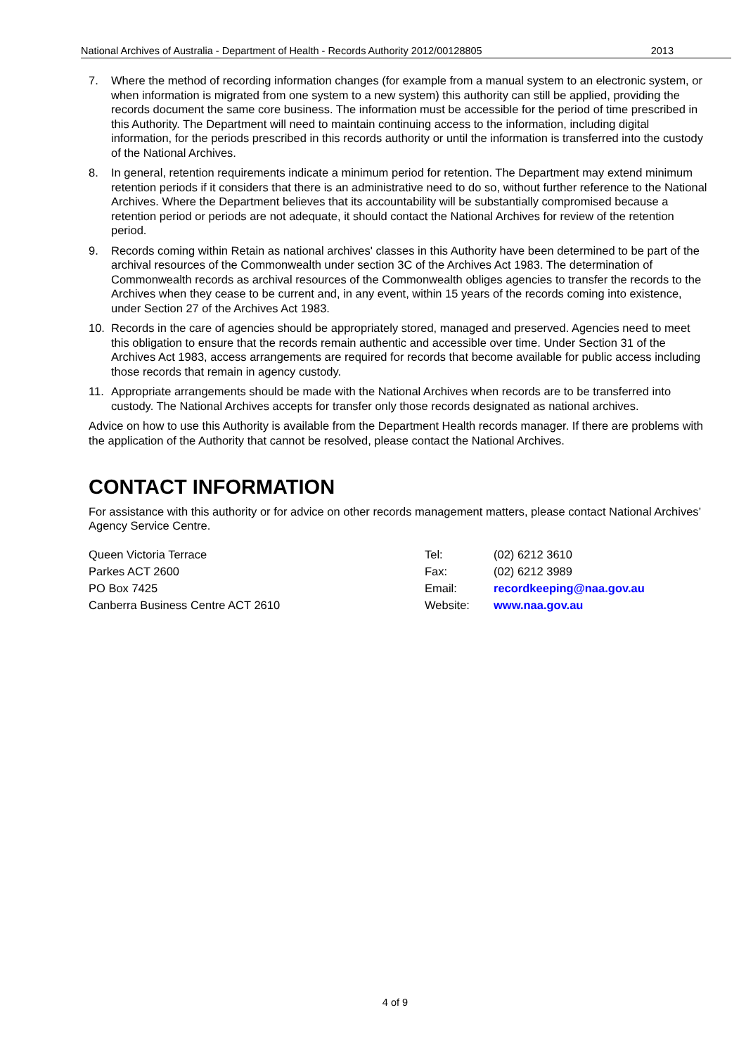National Archives of Australia - Department of Health - Records Authority 2012/00128805 2013
7. Where the method of recording information changes (for example from a manual system to an electronic system, or when information is migrated from one system to a new system) this authority can still be applied, providing the records document the same core business. The information must be accessible for the period of time prescribed in this Authority. The Department will need to maintain continuing access to the information, including digital information, for the periods prescribed in this records authority or until the information is transferred into the custody of the National Archives.
8. In general, retention requirements indicate a minimum period for retention. The Department may extend minimum retention periods if it considers that there is an administrative need to do so, without further reference to the National Archives. Where the Department believes that its accountability will be substantially compromised because a retention period or periods are not adequate, it should contact the National Archives for review of the retention period.
9. Records coming within Retain as national archives' classes in this Authority have been determined to be part of the archival resources of the Commonwealth under section 3C of the Archives Act 1983. The determination of Commonwealth records as archival resources of the Commonwealth obliges agencies to transfer the records to the Archives when they cease to be current and, in any event, within 15 years of the records coming into existence, under Section 27 of the Archives Act 1983.
10. Records in the care of agencies should be appropriately stored, managed and preserved. Agencies need to meet this obligation to ensure that the records remain authentic and accessible over time. Under Section 31 of the Archives Act 1983, access arrangements are required for records that become available for public access including those records that remain in agency custody.
11. Appropriate arrangements should be made with the National Archives when records are to be transferred into custody. The National Archives accepts for transfer only those records designated as national archives.
Advice on how to use this Authority is available from the Department Health records manager. If there are problems with the application of the Authority that cannot be resolved, please contact the National Archives.
CONTACT INFORMATION
For assistance with this authority or for advice on other records management matters, please contact National Archives’ Agency Service Centre.
Queen Victoria Terrace
Parkes ACT 2600
PO Box 7425
Canberra Business Centre ACT 2610
Tel:
Fax:
Email:
Website:
(02) 6212 3610
(02) 6212 3989
recordkeeping@naa.gov.au
www.naa.gov.au
4 of 9